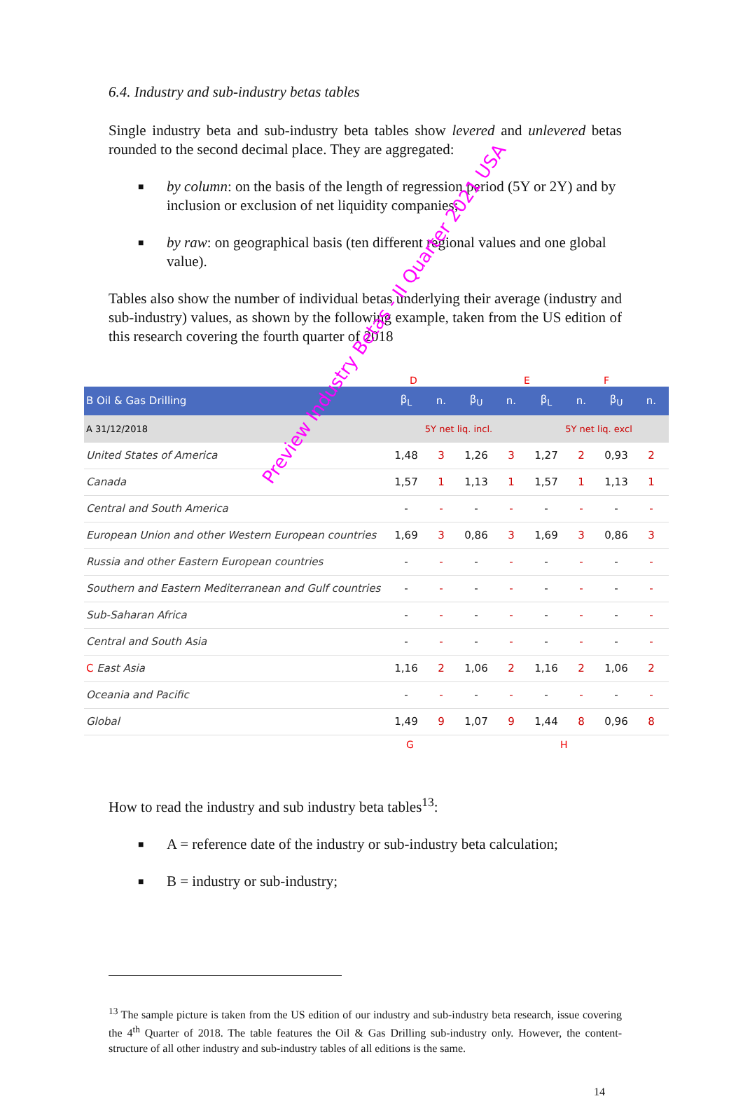6.4. Industry and sub-industry betas tables
Single industry beta and sub-industry beta tables show levered and unlevered betas rounded to the second decimal place. They are aggregated:
■ by column: on the basis of the length of regression period (5Y or 2Y) and by inclusion or exclusion of net liquidity companies;
■ by raw: on geographical basis (ten different regional values and one global value).
Tables also show the number of individual betas underlying their average (industry and sub-industry) values, as shown by the following example, taken from the US edition of this research covering the fourth quarter of 2018
D E F
| B Oil & Gas Drilling | β<sub>L</sub> | n. | β<sub>U</sub> | n. | β<sub>L</sub> | n. | β<sub>U</sub> | n. |
| --- | --- | --- | --- | --- | --- | --- | --- | --- |
| A 31/12/2018 | 5Y net liq. incl. | | | | 5Y net liq. excl | | | |
| United States of America | 1,48 | 3 | 1,26 | 3 | 1,27 | 2 | 0,93 | 2 |
| Canada | 1,57 | 1 | 1,13 | 1 | 1,57 | 1 | 1,13 | 1 |
| Central and South America | - | - | - | - | - | - | - | - |
| European Union and other Western European countries | 1,69 | 3 | 0,86 | 3 | 1,69 | 3 | 0,86 | 3 |
| Russia and other Eastern European countries | - | - | - | - | - | - | - | - |
| Southern and Eastern Mediterranean and Gulf countries | - | - | - | - | - | - | - | - |
| Sub-Saharan Africa | - | - | - | - | - | - | - | - |
| Central and South Asia | - | - | - | - | - | - | - | - |
| C East Asia | 1,16 | 2 | 1,06 | 2 | 1,16 | 2 | 1,06 | 2 |
| Oceania and Pacific | - | - | - | - | - | - | - | - |
| Global | 1,49 | 9 | 1,07 | 9 | 1,44 | 8 | 0,96 | 8 |
G H
Preview Industry Betas - II Quarter 2021 USA
How to read the industry and sub industry beta tables<sup>13</sup>:
■ A = reference date of the industry or sub-industry beta calculation;
■ B = industry or sub-industry;
<sup>13</sup> The sample picture is taken from the US edition of our industry and sub-industry beta research, issue covering the 4<sup>th</sup> Quarter of 2018. The table features the Oil & Gas Drilling sub-industry only. However, the content-structure of all other industry and sub-industry tables of all editions is the same.
14